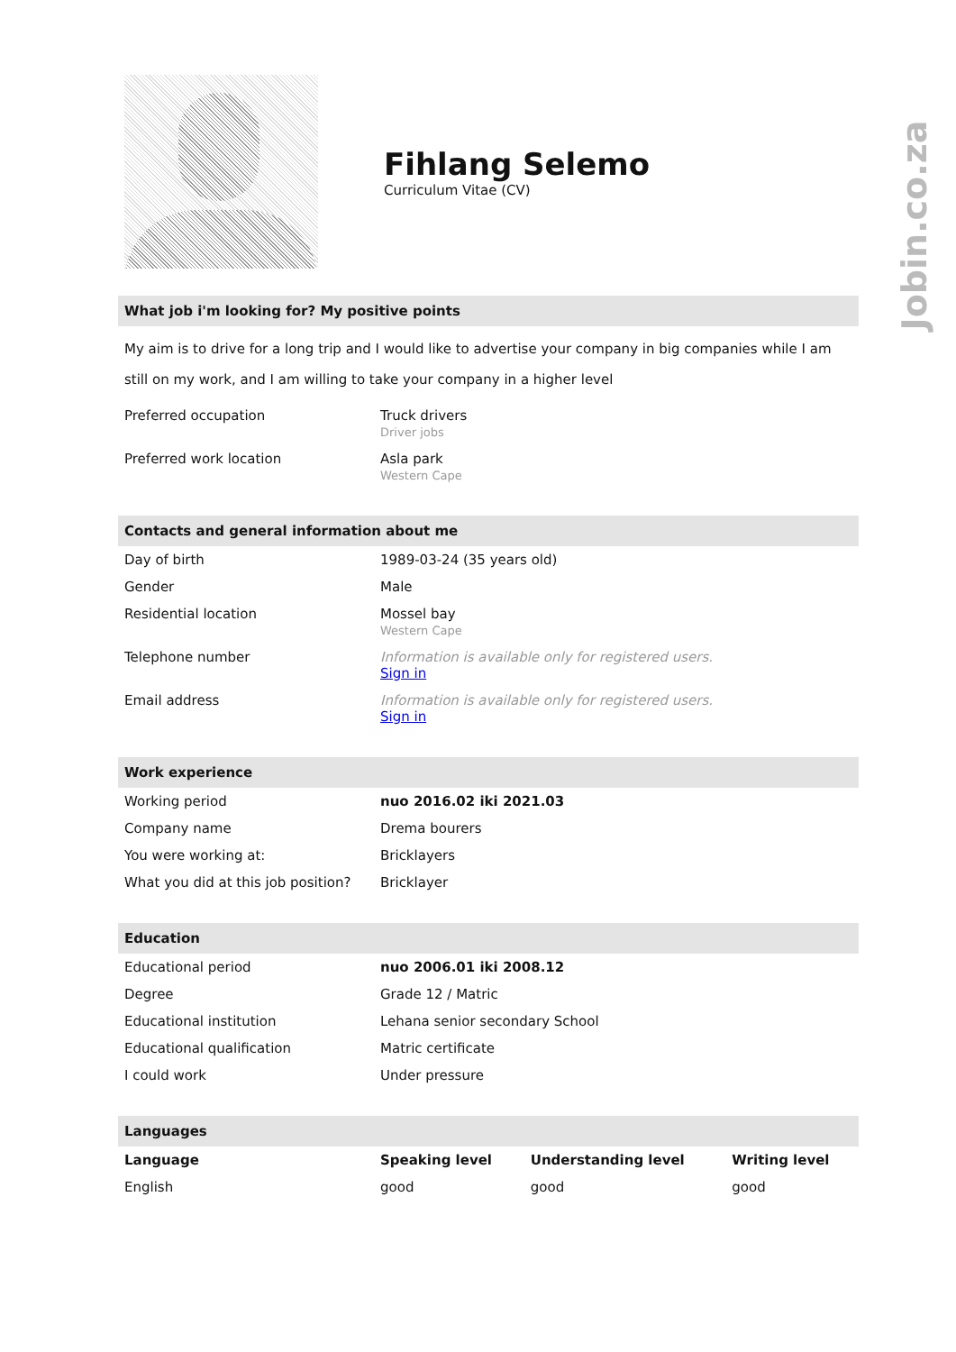Fihlang Selemo
Curriculum Vitae (CV)
What job i'm looking for? My positive points
My aim is to drive for a long trip and I would like to advertise your company in big companies while I am still on my work, and I am willing to take your company in a higher level
| Preferred occupation | Truck drivers Driver jobs |
| Preferred work location | Asla park Western Cape |
Contacts and general information about me
| Day of birth | 1989-03-24 (35 years old) |
| Gender | Male |
| Residential location | Mossel bay Western Cape |
| Telephone number | Information is available only for registered users. Sign in |
| Email address | Information is available only for registered users. Sign in |
Work experience
| Working period | nuo 2016.02 iki 2021.03 |
| Company name | Drema bourers |
| You were working at: | Bricklayers |
| What you did at this job position? | Bricklayer |
Education
| Educational period | nuo 2006.01 iki 2008.12 |
| Degree | Grade 12 / Matric |
| Educational institution | Lehana senior secondary School |
| Educational qualification | Matric certificate |
| I could work | Under pressure |
Languages
| Language | Speaking level | Understanding level | Writing level |
| --- | --- | --- | --- |
| English | good | good | good |
Jobin.co.za